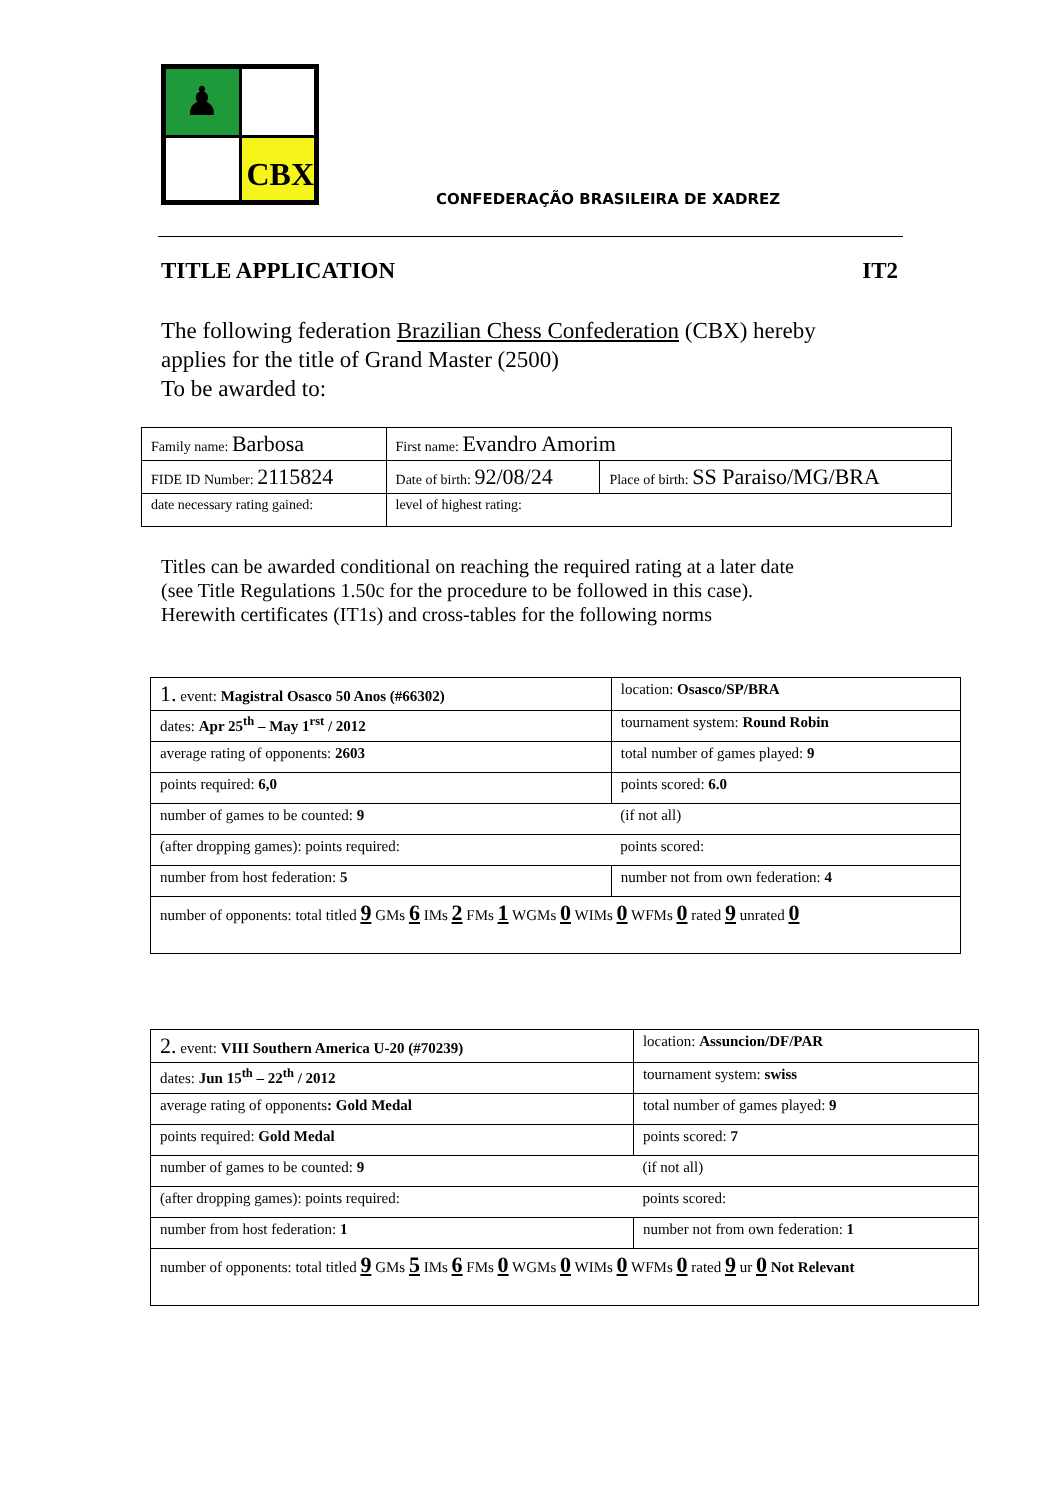♟
CBX
CONFEDERAÇÃO BRASILEIRA DE XADREZ
TITLE APPLICATION IT2
The following federation Brazilian Chess Confederation (CBX) hereby
applies for the title of Grand Master (2500)
To be awarded to:
| Family name: Barbosa | First name: Evandro Amorim | |
| FIDE ID Number: 2115824 | Date of birth: 92/08/24 | Place of birth: SS Paraiso/MG/BRA |
| date necessary rating gained: | level of highest rating: | |
Titles can be awarded conditional on reaching the required rating at a later date
(see Title Regulations 1.50c for the procedure to be followed in this case).
Herewith certificates (IT1s) and cross-tables for the following norms
| 1. event: Magistral Osasco 50 Anos (#66302) | location: Osasco/SP/BRA |
| dates: Apr 25<sup>th</sup> – May 1<sup>rst</sup> / 2012 | tournament system: Round Robin |
| average rating of opponents: 2603 | total number of games played: 9 |
| points required: 6,0 | points scored: 6.0 |
| number of games to be counted: 9 | (if not all) |
| (after dropping games): points required: | points scored: |
| number from host federation: 5 | number not from own federation: 4 |
| number of opponents: total titled 9 GMs 6 IMs 2 FMs 1 WGMs 0 WIMs 0 WFMs 0 rated 9 unrated 0 | |
| 2. event: VIII Southern America U-20 (#70239) | location: Assuncion/DF/PAR |
| dates: Jun 15<sup>th</sup> – 22<sup>th</sup> / 2012 | tournament system: swiss |
| average rating of opponents : Gold Medal | total number of games played: 9 |
| points required: Gold Medal | points scored: 7 |
| number of games to be counted: 9 | (if not all) |
| (after dropping games): points required: | points scored: |
| number from host federation: 1 | number not from own federation: 1 |
| number of opponents: total titled 9 GMs 5 IMs 6 FMs 0 WGMs 0 WIMs 0 WFMs 0 rated 9 ur 0 Not Relevant | |